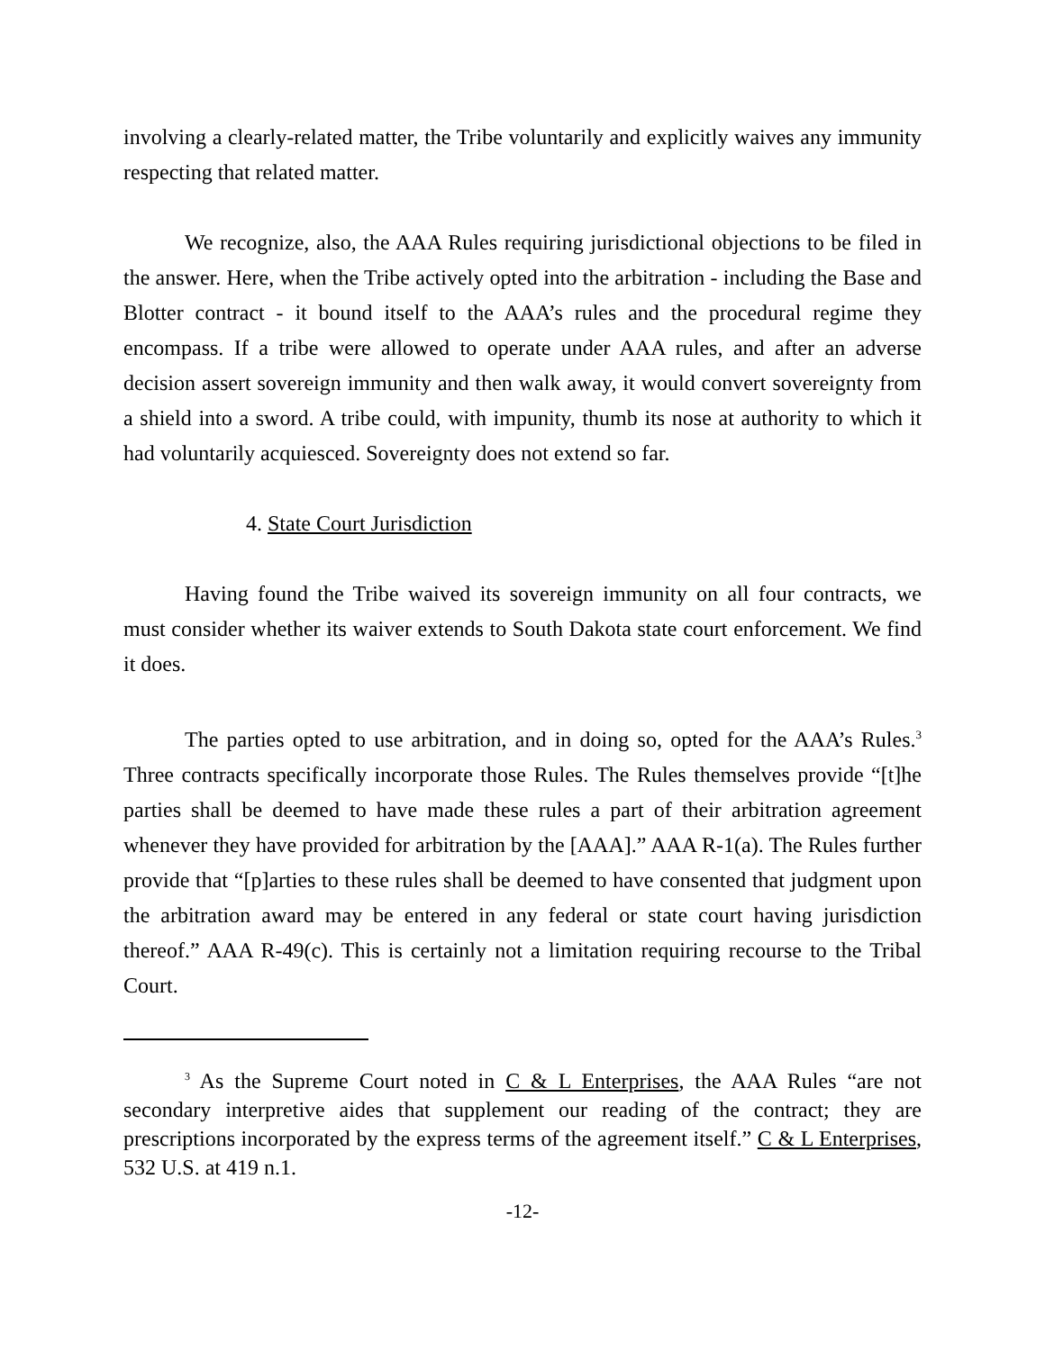involving a clearly-related matter, the Tribe voluntarily and explicitly waives any immunity respecting that related matter.
We recognize, also, the AAA Rules requiring jurisdictional objections to be filed in the answer. Here, when the Tribe actively opted into the arbitration - including the Base and Blotter contract - it bound itself to the AAA’s rules and the procedural regime they encompass. If a tribe were allowed to operate under AAA rules, and after an adverse decision assert sovereign immunity and then walk away, it would convert sovereignty from a shield into a sword. A tribe could, with impunity, thumb its nose at authority to which it had voluntarily acquiesced. Sovereignty does not extend so far.
4. State Court Jurisdiction
Having found the Tribe waived its sovereign immunity on all four contracts, we must consider whether its waiver extends to South Dakota state court enforcement. We find it does.
The parties opted to use arbitration, and in doing so, opted for the AAA’s Rules.<sup>3</sup> Three contracts specifically incorporate those Rules. The Rules themselves provide “[t]he parties shall be deemed to have made these rules a part of their arbitration agreement whenever they have provided for arbitration by the [AAA].” AAA R-1(a). The Rules further provide that “[p]arties to these rules shall be deemed to have consented that judgment upon the arbitration award may be entered in any federal or state court having jurisdiction thereof.” AAA R-49(c). This is certainly not a limitation requiring recourse to the Tribal Court.
<sup>3</sup> As the Supreme Court noted in C & L Enterprises, the AAA Rules “are not secondary interpretive aides that supplement our reading of the contract; they are prescriptions incorporated by the express terms of the agreement itself.” C & L Enterprises, 532 U.S. at 419 n.1.
-12-